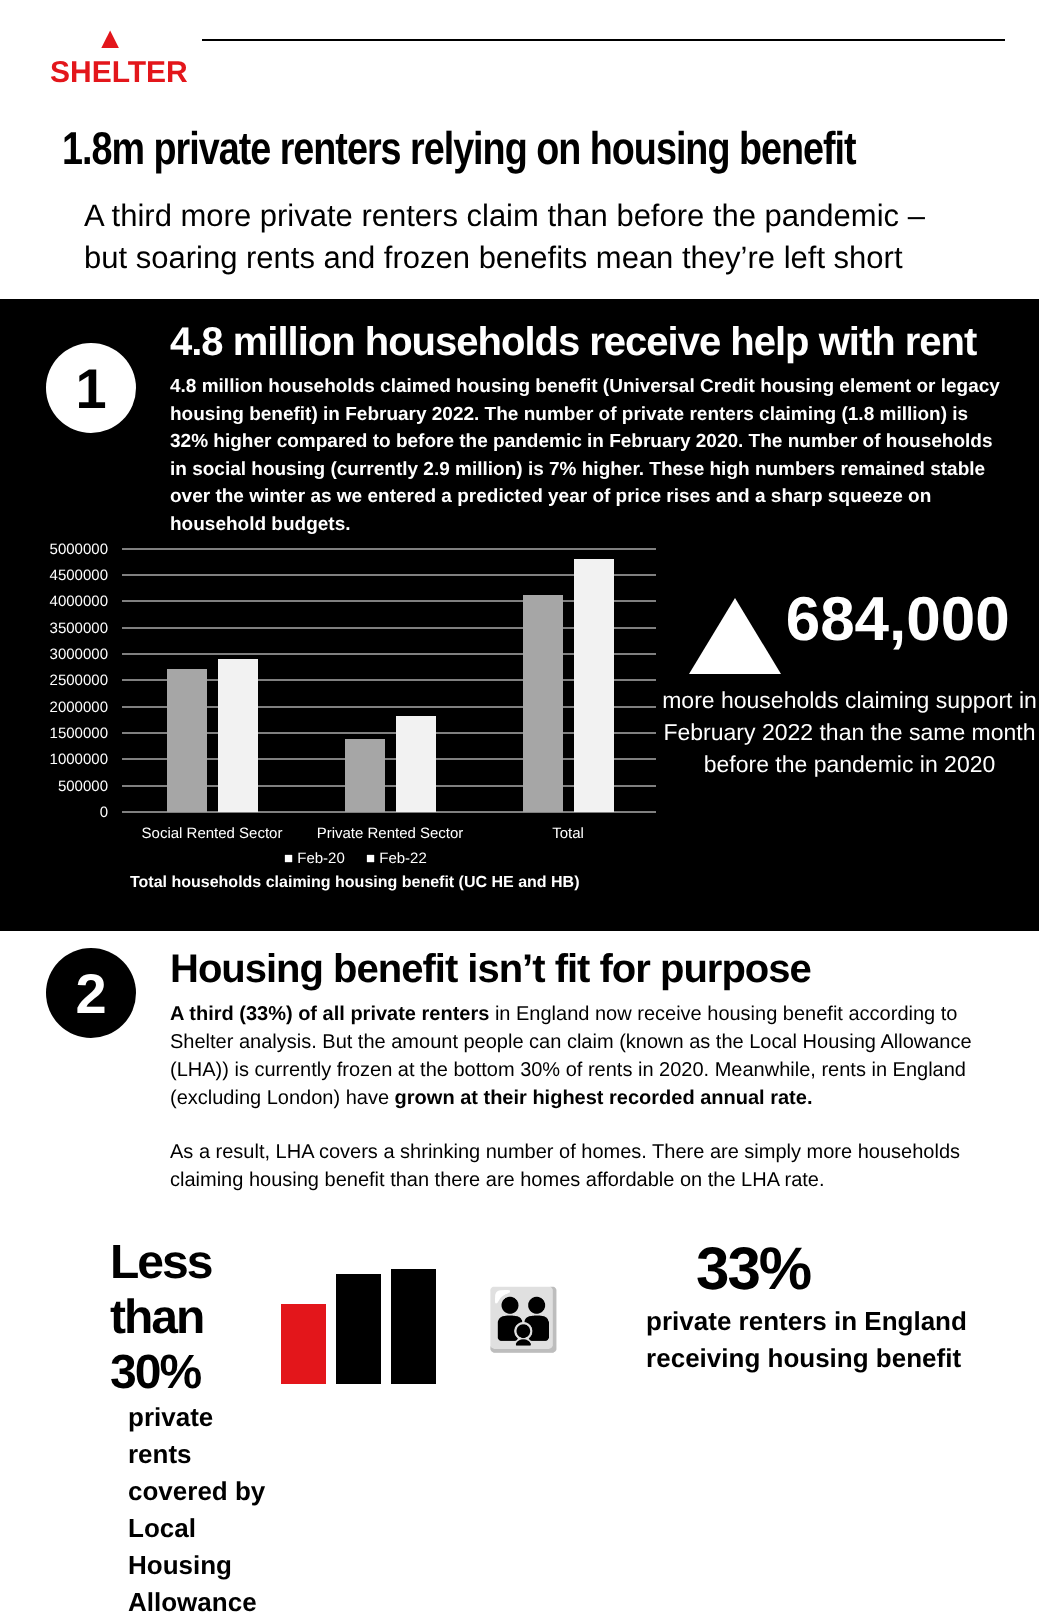▲
SHELTER
1.8m private renters relying on housing benefit
A third more private renters claim than before the pandemic –
but soaring rents and frozen benefits mean they’re left short
1
4.8 million households receive help with rent
4.8 million households claimed housing benefit (Universal Credit housing element or legacy housing benefit) in February 2022. The number of private renters claiming (1.8 million) is 32% higher compared to before the pandemic in February 2020. The number of households in social housing (currently 2.9 million) is 7% higher. These high numbers remained stable over the winter as we entered a predicted year of price rises and a sharp squeeze on household budgets.
5000000
4500000
4000000
3500000
3000000
2500000
2000000
1500000
1000000
500000
0
Social Rented Sector
Private Rented Sector
Total
■ Feb-20
■ Feb-22
Total households claiming housing benefit (UC HE and HB)
684,000
more households claiming support in February 2022 than the same month before the pandemic in 2020
2
Housing benefit isn’t fit for purpose
A third (33%) of all private renters in England now receive housing benefit according to Shelter analysis. But the amount people can claim (known as the Local Housing Allowance (LHA)) is currently frozen at the bottom 30% of rents in 2020. Meanwhile, rents in England (excluding London) have grown at their highest recorded annual rate.
As a result, LHA covers a shrinking number of homes. There are simply more households claiming housing benefit than there are homes affordable on the LHA rate.
Less than 30%
private rents covered by Local Housing Allowance
👪
33%
private renters in England receiving housing benefit